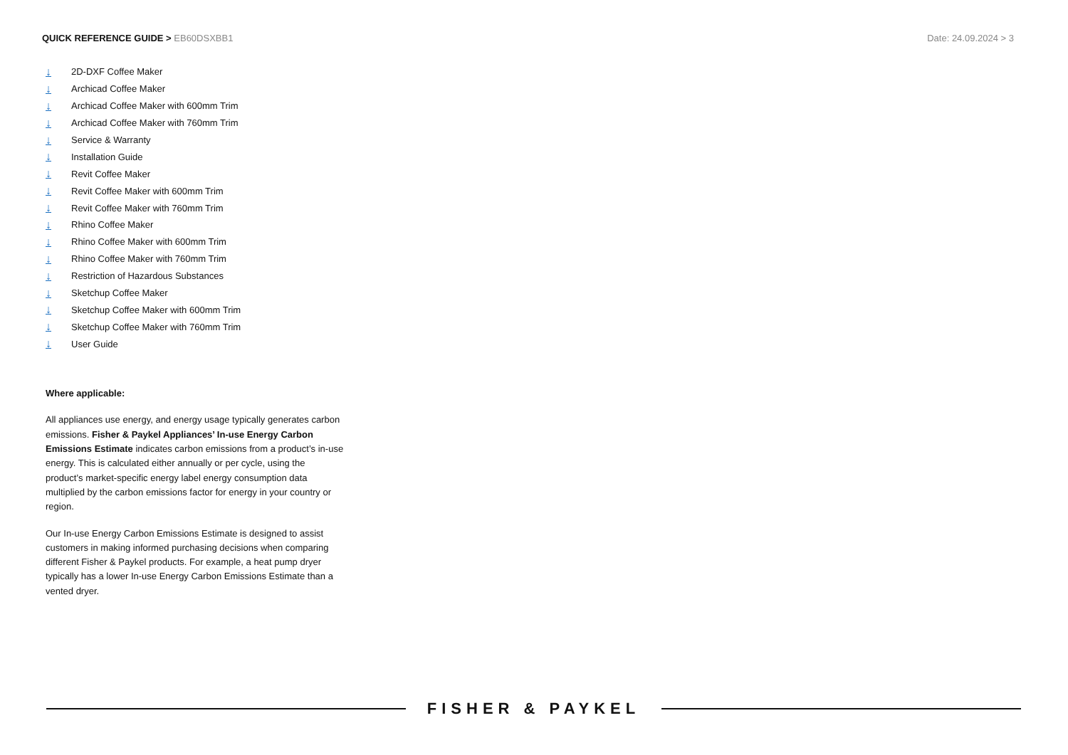QUICK REFERENCE GUIDE > EB60DSXBB1
Date: 24.09.2024 > 3
↓ 2D-DXF Coffee Maker
↓ Archicad Coffee Maker
↓ Archicad Coffee Maker with 600mm Trim
↓ Archicad Coffee Maker with 760mm Trim
↓ Service & Warranty
↓ Installation Guide
↓ Revit Coffee Maker
↓ Revit Coffee Maker with 600mm Trim
↓ Revit Coffee Maker with 760mm Trim
↓ Rhino Coffee Maker
↓ Rhino Coffee Maker with 600mm Trim
↓ Rhino Coffee Maker with 760mm Trim
↓ Restriction of Hazardous Substances
↓ Sketchup Coffee Maker
↓ Sketchup Coffee Maker with 600mm Trim
↓ Sketchup Coffee Maker with 760mm Trim
↓ User Guide
Where applicable:
All appliances use energy, and energy usage typically generates carbon emissions. Fisher & Paykel Appliances’ In-use Energy Carbon Emissions Estimate indicates carbon emissions from a product’s in-use energy. This is calculated either annually or per cycle, using the product’s market-specific energy label energy consumption data multiplied by the carbon emissions factor for energy in your country or region.
Our In-use Energy Carbon Emissions Estimate is designed to assist customers in making informed purchasing decisions when comparing different Fisher & Paykel products. For example, a heat pump dryer typically has a lower In-use Energy Carbon Emissions Estimate than a vented dryer.
FISHER & PAYKEL